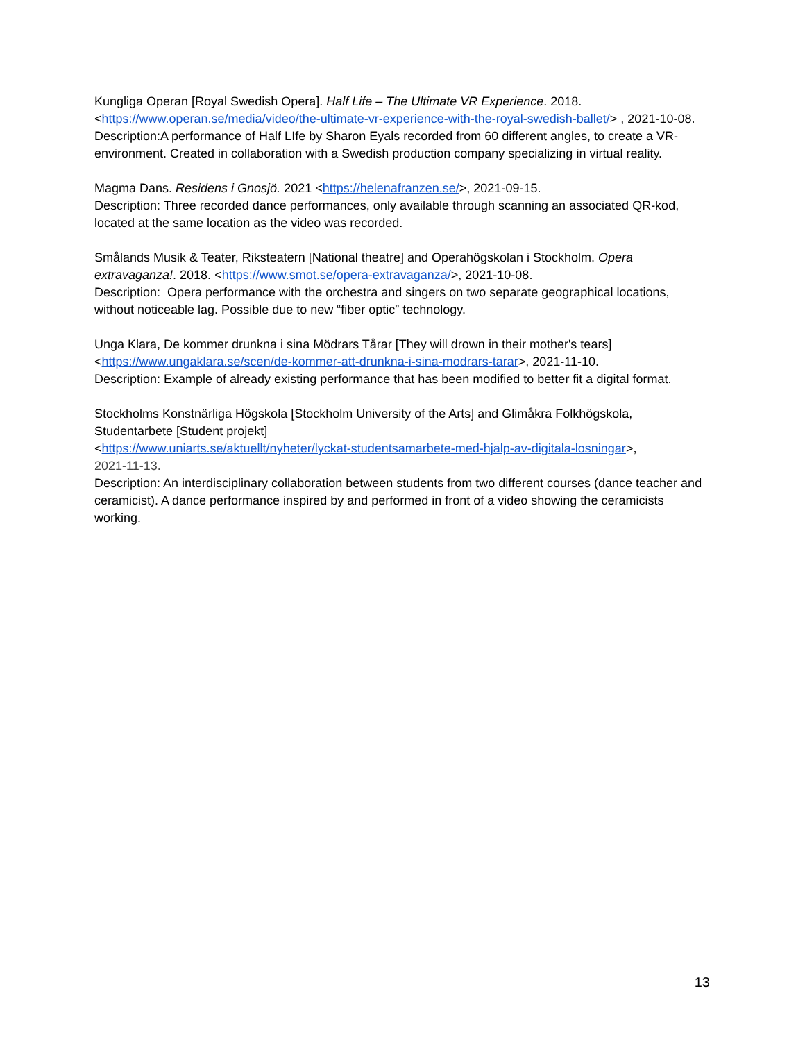Kungliga Operan [Royal Swedish Opera]. Half Life – The Ultimate VR Experience. 2018. <https://www.operan.se/media/video/the-ultimate-vr-experience-with-the-royal-swedish-ballet/> , 2021-10-08. Description:A performance of Half LIfe by Sharon Eyals recorded from 60 different angles, to create a VR-environment. Created in collaboration with a Swedish production company specializing in virtual reality.
Magma Dans. Residens i Gnosjö. 2021 <https://helenafranzen.se/>, 2021-09-15.
Description: Three recorded dance performances, only available through scanning an associated QR-kod, located at the same location as the video was recorded.
Smålands Musik & Teater, Riksteatern [National theatre] and Operahögskolan i Stockholm. Opera extravaganza!. 2018. <https://www.smot.se/opera-extravaganza/>, 2021-10-08.
Description: Opera performance with the orchestra and singers on two separate geographical locations, without noticeable lag. Possible due to new “fiber optic” technology.
Unga Klara, De kommer drunkna i sina Mödrars Tårar [They will drown in their mother's tears] <https://www.ungaklara.se/scen/de-kommer-att-drunkna-i-sina-modrars-tarar>, 2021-11-10.
Description: Example of already existing performance that has been modified to better fit a digital format.
Stockholms Konstnärliga Högskola [Stockholm University of the Arts] and Glimåkra Folkhögskola, Studentarbete [Student projekt]
<https://www.uniarts.se/aktuellt/nyheter/lyckat-studentsamarbete-med-hjalp-av-digitala-losningar>,
2021-11-13.
Description: An interdisciplinary collaboration between students from two different courses (dance teacher and ceramicist). A dance performance inspired by and performed in front of a video showing the ceramicists working.
13